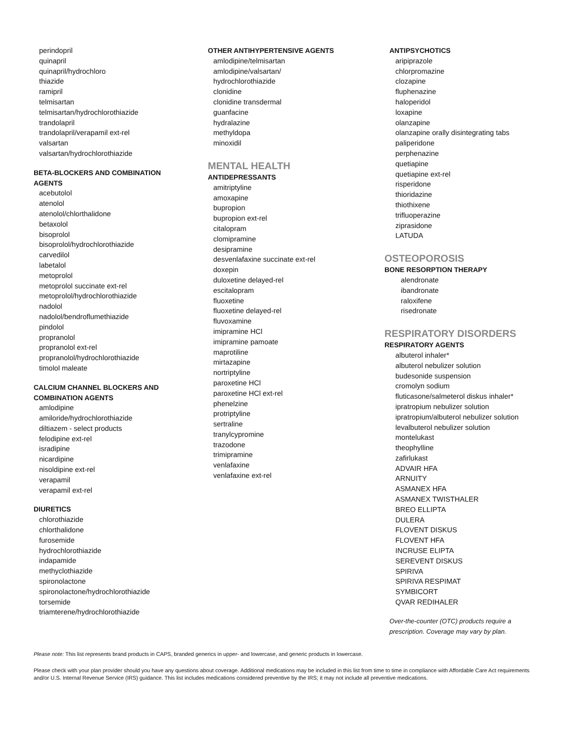perindopril
quinapril
quinapril/hydrochloro
thiazide
ramipril
telmisartan
telmisartan/hydrochlorothiazide
trandolapril
trandolapril/verapamil ext-rel
valsartan
valsartan/hydrochlorothiazide
BETA-BLOCKERS AND COMBINATION
AGENTS
acebutolol
atenolol
atenolol/chlorthalidone
betaxolol
bisoprolol
bisoprolol/hydrochlorothiazide
carvedilol
labetalol
metoprolol
metoprolol succinate ext-rel
metoprolol/hydrochlorothiazide
nadolol
nadolol/bendroflumethiazide
pindolol
propranolol
propranolol ext-rel
propranolol/hydrochlorothiazide
timolol maleate
CALCIUM CHANNEL BLOCKERS AND
COMBINATION AGENTS
amlodipine
amiloride/hydrochlorothiazide
diltiazem - select products
felodipine ext-rel
isradipine
nicardipine
nisoldipine ext-rel
verapamil
verapamil ext-rel
DIURETICS
chlorothiazide
chlorthalidone
furosemide
hydrochlorothiazide
indapamide
methyclothiazide
spironolactone
spironolactone/hydrochlorothiazide
torsemide
triamterene/hydrochlorothiazide
OTHER ANTIHYPERTENSIVE AGENTS
amlodipine/telmisartan
amlodipine/valsartan/
hydrochlorothiazide
clonidine
clonidine transdermal
guanfacine
hydralazine
methyldopa
minoxidil
MENTAL HEALTH
ANTIDEPRESSANTS
amitriptyline
amoxapine
bupropion
bupropion ext-rel
citalopram
clomipramine
desipramine
desvenlafaxine succinate ext-rel
doxepin
duloxetine delayed-rel
escitalopram
fluoxetine
fluoxetine delayed-rel
fluvoxamine
imipramine HCl
imipramine pamoate
maprotiline
mirtazapine
nortriptyline
paroxetine HCl
paroxetine HCl ext-rel
phenelzine
protriptyline
sertraline
tranylcypromine
trazodone
trimipramine
venlafaxine
venlafaxine ext-rel
ANTIPSYCHOTICS
aripiprazole
chlorpromazine
clozapine
fluphenazine
haloperidol
loxapine
olanzapine
olanzapine orally disintegrating tabs
paliperidone
perphenazine
quetiapine
quetiapine ext-rel
risperidone
thioridazine
thiothixene
trifluoperazine
ziprasidone
LATUDA
OSTEOPOROSIS
BONE RESORPTION THERAPY
alendronate
ibandronate
raloxifene
risedronate
RESPIRATORY DISORDERS
RESPIRATORY AGENTS
albuterol inhaler*
albuterol nebulizer solution
budesonide suspension
cromolyn sodium
fluticasone/salmeterol diskus inhaler*
ipratropium nebulizer solution
ipratropium/albuterol nebulizer solution
levalbuterol nebulizer solution
montelukast
theophylline
zafirlukast
ADVAIR HFA
ARNUITY
ASMANEX HFA
ASMANEX TWISTHALER
BREO ELLIPTA
DULERA
FLOVENT DISKUS
FLOVENT HFA
INCRUSE ELIPTA
SEREVENT DISKUS
SPIRIVA
SPIRIVA RESPIMAT
SYMBICORT
QVAR REDIHALER
Over-the-counter (OTC) products require a
prescription. Coverage may vary by plan.
Please note: This list represents brand products in CAPS, branded generics in upper- and lowercase, and generic products in lowercase.
Please check with your plan provider should you have any questions about coverage. Additional medications may be included in this list from time to time in compliance with Affordable Care Act requirements and/or U.S. Internal Revenue Service (IRS) guidance. This list includes medications considered preventive by the IRS; it may not include all preventive medications.